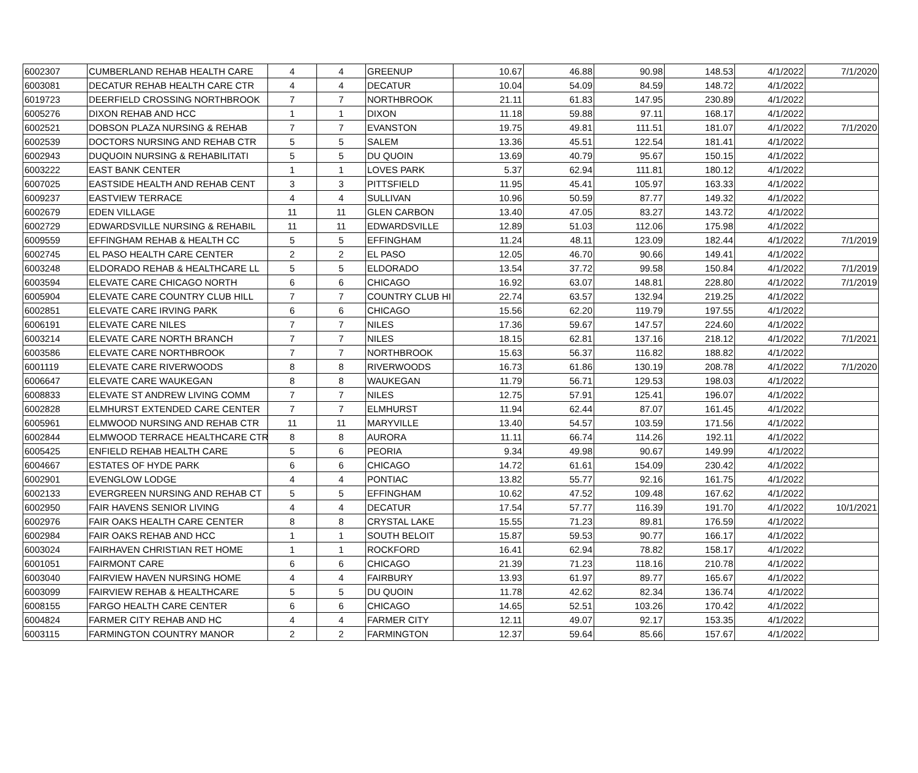| 6002307 | CUMBERLAND REHAB HEALTH CARE | 4 | 4 | GREENUP | 10.67 | 46.88 | 90.98 | 148.53 | 4/1/2022 | 7/1/2020 |
| 6003081 | DECATUR REHAB HEALTH CARE CTR | 4 | 4 | DECATUR | 10.04 | 54.09 | 84.59 | 148.72 | 4/1/2022 | |
| 6019723 | DEERFIELD CROSSING NORTHBROOK | 7 | 7 | NORTHBROOK | 21.11 | 61.83 | 147.95 | 230.89 | 4/1/2022 | |
| 6005276 | DIXON REHAB AND HCC | 1 | 1 | DIXON | 11.18 | 59.88 | 97.11 | 168.17 | 4/1/2022 | |
| 6002521 | DOBSON PLAZA NURSING & REHAB | 7 | 7 | EVANSTON | 19.75 | 49.81 | 111.51 | 181.07 | 4/1/2022 | 7/1/2020 |
| 6002539 | DOCTORS NURSING AND REHAB CTR | 5 | 5 | SALEM | 13.36 | 45.51 | 122.54 | 181.41 | 4/1/2022 | |
| 6002943 | DUQUOIN NURSING & REHABILITATI | 5 | 5 | DU QUOIN | 13.69 | 40.79 | 95.67 | 150.15 | 4/1/2022 | |
| 6003222 | EAST BANK CENTER | 1 | 1 | LOVES PARK | 5.37 | 62.94 | 111.81 | 180.12 | 4/1/2022 | |
| 6007025 | EASTSIDE HEALTH AND REHAB CENT | 3 | 3 | PITTSFIELD | 11.95 | 45.41 | 105.97 | 163.33 | 4/1/2022 | |
| 6009237 | EASTVIEW TERRACE | 4 | 4 | SULLIVAN | 10.96 | 50.59 | 87.77 | 149.32 | 4/1/2022 | |
| 6002679 | EDEN VILLAGE | 11 | 11 | GLEN CARBON | 13.40 | 47.05 | 83.27 | 143.72 | 4/1/2022 | |
| 6002729 | EDWARDSVILLE NURSING & REHABIL | 11 | 11 | EDWARDSVILLE | 12.89 | 51.03 | 112.06 | 175.98 | 4/1/2022 | |
| 6009559 | EFFINGHAM REHAB & HEALTH CC | 5 | 5 | EFFINGHAM | 11.24 | 48.11 | 123.09 | 182.44 | 4/1/2022 | 7/1/2019 |
| 6002745 | EL PASO HEALTH CARE CENTER | 2 | 2 | EL PASO | 12.05 | 46.70 | 90.66 | 149.41 | 4/1/2022 | |
| 6003248 | ELDORADO REHAB & HEALTHCARE LL | 5 | 5 | ELDORADO | 13.54 | 37.72 | 99.58 | 150.84 | 4/1/2022 | 7/1/2019 |
| 6003594 | ELEVATE CARE CHICAGO NORTH | 6 | 6 | CHICAGO | 16.92 | 63.07 | 148.81 | 228.80 | 4/1/2022 | 7/1/2019 |
| 6005904 | ELEVATE CARE COUNTRY CLUB HILL | 7 | 7 | COUNTRY CLUB HI | 22.74 | 63.57 | 132.94 | 219.25 | 4/1/2022 | |
| 6002851 | ELEVATE CARE IRVING PARK | 6 | 6 | CHICAGO | 15.56 | 62.20 | 119.79 | 197.55 | 4/1/2022 | |
| 6006191 | ELEVATE CARE NILES | 7 | 7 | NILES | 17.36 | 59.67 | 147.57 | 224.60 | 4/1/2022 | |
| 6003214 | ELEVATE CARE NORTH BRANCH | 7 | 7 | NILES | 18.15 | 62.81 | 137.16 | 218.12 | 4/1/2022 | 7/1/2021 |
| 6003586 | ELEVATE CARE NORTHBROOK | 7 | 7 | NORTHBROOK | 15.63 | 56.37 | 116.82 | 188.82 | 4/1/2022 | |
| 6001119 | ELEVATE CARE RIVERWOODS | 8 | 8 | RIVERWOODS | 16.73 | 61.86 | 130.19 | 208.78 | 4/1/2022 | 7/1/2020 |
| 6006647 | ELEVATE CARE WAUKEGAN | 8 | 8 | WAUKEGAN | 11.79 | 56.71 | 129.53 | 198.03 | 4/1/2022 | |
| 6008833 | ELEVATE ST ANDREW LIVING COMM | 7 | 7 | NILES | 12.75 | 57.91 | 125.41 | 196.07 | 4/1/2022 | |
| 6002828 | ELMHURST EXTENDED CARE CENTER | 7 | 7 | ELMHURST | 11.94 | 62.44 | 87.07 | 161.45 | 4/1/2022 | |
| 6005961 | ELMWOOD NURSING AND REHAB CTR | 11 | 11 | MARYVILLE | 13.40 | 54.57 | 103.59 | 171.56 | 4/1/2022 | |
| 6002844 | ELMWOOD TERRACE HEALTHCARE CTR | 8 | 8 | AURORA | 11.11 | 66.74 | 114.26 | 192.11 | 4/1/2022 | |
| 6005425 | ENFIELD REHAB HEALTH CARE | 5 | 6 | PEORIA | 9.34 | 49.98 | 90.67 | 149.99 | 4/1/2022 | |
| 6004667 | ESTATES OF HYDE PARK | 6 | 6 | CHICAGO | 14.72 | 61.61 | 154.09 | 230.42 | 4/1/2022 | |
| 6002901 | EVENGLOW LODGE | 4 | 4 | PONTIAC | 13.82 | 55.77 | 92.16 | 161.75 | 4/1/2022 | |
| 6002133 | EVERGREEN NURSING AND REHAB CT | 5 | 5 | EFFINGHAM | 10.62 | 47.52 | 109.48 | 167.62 | 4/1/2022 | |
| 6002950 | FAIR HAVENS SENIOR LIVING | 4 | 4 | DECATUR | 17.54 | 57.77 | 116.39 | 191.70 | 4/1/2022 | 10/1/2021 |
| 6002976 | FAIR OAKS HEALTH CARE CENTER | 8 | 8 | CRYSTAL LAKE | 15.55 | 71.23 | 89.81 | 176.59 | 4/1/2022 | |
| 6002984 | FAIR OAKS REHAB AND HCC | 1 | 1 | SOUTH BELOIT | 15.87 | 59.53 | 90.77 | 166.17 | 4/1/2022 | |
| 6003024 | FAIRHAVEN CHRISTIAN RET HOME | 1 | 1 | ROCKFORD | 16.41 | 62.94 | 78.82 | 158.17 | 4/1/2022 | |
| 6001051 | FAIRMONT CARE | 6 | 6 | CHICAGO | 21.39 | 71.23 | 118.16 | 210.78 | 4/1/2022 | |
| 6003040 | FAIRVIEW HAVEN NURSING HOME | 4 | 4 | FAIRBURY | 13.93 | 61.97 | 89.77 | 165.67 | 4/1/2022 | |
| 6003099 | FAIRVIEW REHAB & HEALTHCARE | 5 | 5 | DU QUOIN | 11.78 | 42.62 | 82.34 | 136.74 | 4/1/2022 | |
| 6008155 | FARGO HEALTH CARE CENTER | 6 | 6 | CHICAGO | 14.65 | 52.51 | 103.26 | 170.42 | 4/1/2022 | |
| 6004824 | FARMER CITY REHAB AND HC | 4 | 4 | FARMER CITY | 12.11 | 49.07 | 92.17 | 153.35 | 4/1/2022 | |
| 6003115 | FARMINGTON COUNTRY MANOR | 2 | 2 | FARMINGTON | 12.37 | 59.64 | 85.66 | 157.67 | 4/1/2022 | |